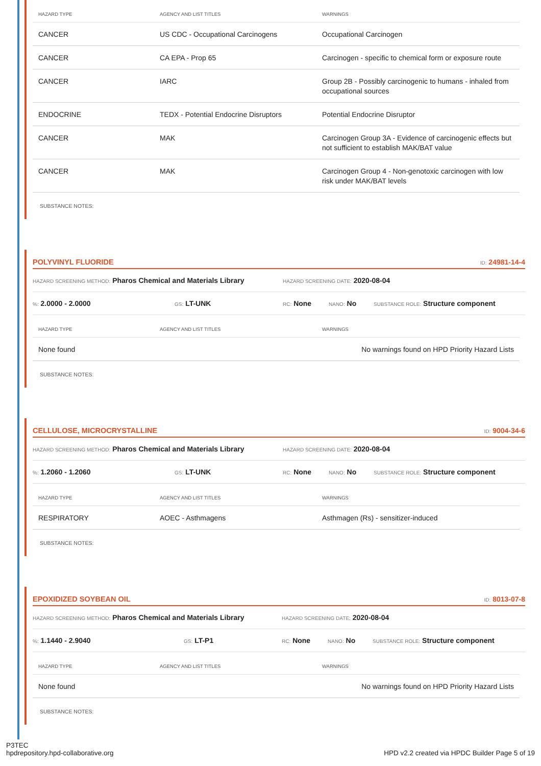| HAZARD TYPE | AGENCY AND LIST TITLES | WARNINGS |
| --- | --- | --- |
| CANCER | US CDC - Occupational Carcinogens | Occupational Carcinogen |
| CANCER | CA EPA - Prop 65 | Carcinogen - specific to chemical form or exposure route |
| CANCER | IARC | Group 2B - Possibly carcinogenic to humans - inhaled from occupational sources |
| ENDOCRINE | TEDX - Potential Endocrine Disruptors | Potential Endocrine Disruptor |
| CANCER | MAK | Carcinogen Group 3A - Evidence of carcinogenic effects but not sufficient to establish MAK/BAT value |
| CANCER | MAK | Carcinogen Group 4 - Non-genotoxic carcinogen with low risk under MAK/BAT levels |
SUBSTANCE NOTES:
POLYVINYL FLUORIDE ID: 24981-14-4
HAZARD SCREENING METHOD: Pharos Chemical and Materials Library HAZARD SCREENING DATE: 2020-08-04
%: 2.0000 - 2.0000 GS: LT-UNK RC: None NANO: No SUBSTANCE ROLE: Structure component
| HAZARD TYPE | AGENCY AND LIST TITLES | WARNINGS |
| --- | --- | --- |
| None found | | No warnings found on HPD Priority Hazard Lists |
SUBSTANCE NOTES:
CELLULOSE, MICROCRYSTALLINE ID: 9004-34-6
HAZARD SCREENING METHOD: Pharos Chemical and Materials Library HAZARD SCREENING DATE: 2020-08-04
%: 1.2060 - 1.2060 GS: LT-UNK RC: None NANO: No SUBSTANCE ROLE: Structure component
| HAZARD TYPE | AGENCY AND LIST TITLES | WARNINGS |
| --- | --- | --- |
| RESPIRATORY | AOEC - Asthmagens | Asthmagen (Rs) - sensitizer-induced |
SUBSTANCE NOTES:
EPOXIDIZED SOYBEAN OIL ID: 8013-07-8
HAZARD SCREENING METHOD: Pharos Chemical and Materials Library HAZARD SCREENING DATE: 2020-08-04
%: 1.1440 - 2.9040 GS: LT-P1 RC: None NANO: No SUBSTANCE ROLE: Structure component
| HAZARD TYPE | AGENCY AND LIST TITLES | WARNINGS |
| --- | --- | --- |
| None found | | No warnings found on HPD Priority Hazard Lists |
SUBSTANCE NOTES:
P3TEC
hpdrepository.hpd-collaborative.org
HPD v2.2 created via HPDC Builder Page 5 of 19